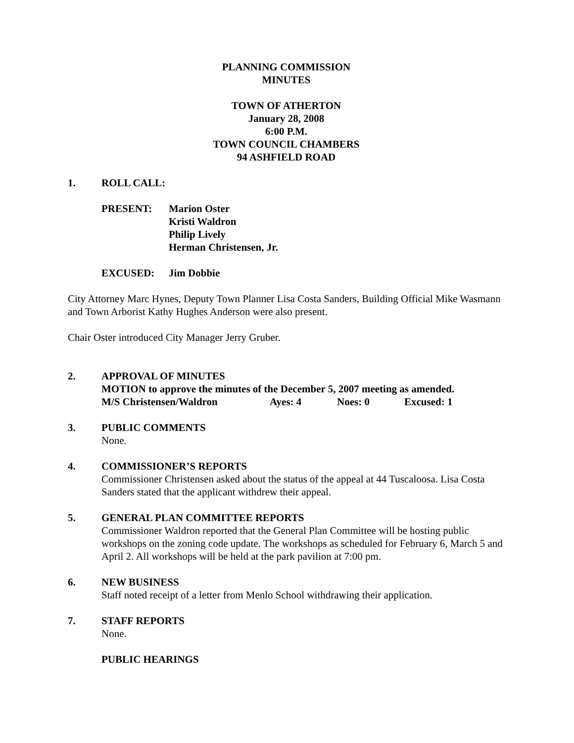PLANNING COMMISSION
MINUTES
TOWN OF ATHERTON
January 28, 2008
6:00 P.M.
TOWN COUNCIL CHAMBERS
94 ASHFIELD ROAD
1. ROLL CALL:
PRESENT: Marion Oster
Kristi Waldron
Philip Lively
Herman Christensen, Jr.
EXCUSED: Jim Dobbie
City Attorney Marc Hynes, Deputy Town Planner Lisa Costa Sanders, Building Official Mike Wasmann and Town Arborist Kathy Hughes Anderson were also present.
Chair Oster introduced City Manager Jerry Gruber.
2. APPROVAL OF MINUTES
MOTION to approve the minutes of the December 5, 2007 meeting as amended.
M/S Christensen/Waldron Ayes: 4 Noes: 0 Excused: 1
3. PUBLIC COMMENTS
None.
4. COMMISSIONER’S REPORTS
Commissioner Christensen asked about the status of the appeal at 44 Tuscaloosa. Lisa Costa Sanders stated that the applicant withdrew their appeal.
5. GENERAL PLAN COMMITTEE REPORTS
Commissioner Waldron reported that the General Plan Committee will be hosting public workshops on the zoning code update. The workshops as scheduled for February 6, March 5 and April 2. All workshops will be held at the park pavilion at 7:00 pm.
6. NEW BUSINESS
Staff noted receipt of a letter from Menlo School withdrawing their application.
7. STAFF REPORTS
None.
PUBLIC HEARINGS